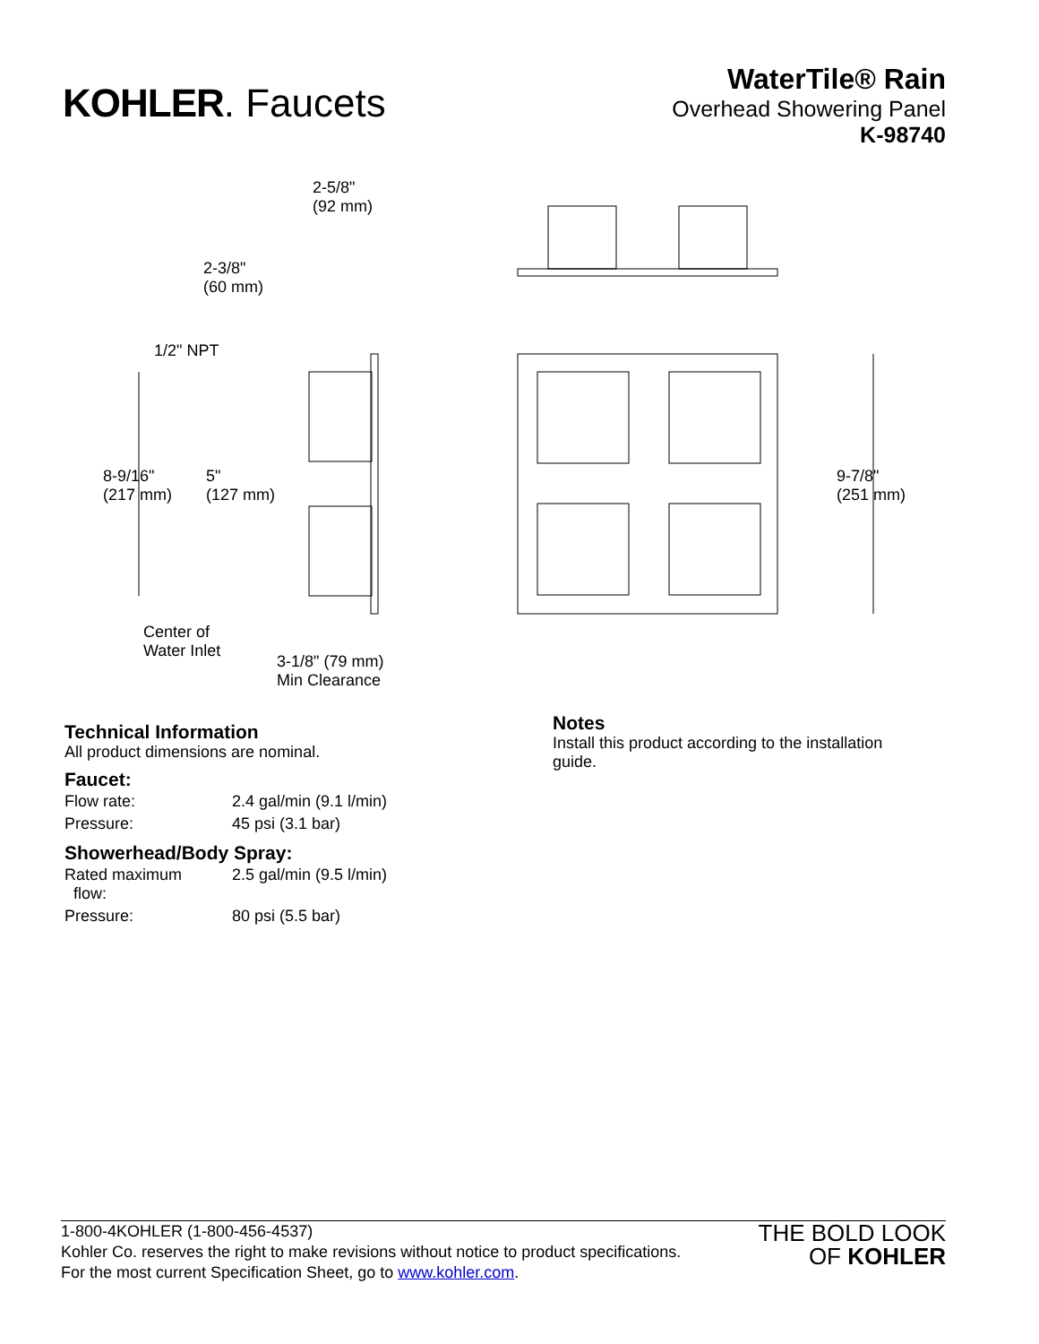KOHLER. Faucets
WaterTile® Rain
Overhead Showering Panel
K-98740
2-5/8"
(92 mm)
2-3/8"
(60 mm)
1/2" NPT
8-9/16"
(217 mm)
5"
(127 mm)
9-7/8"
(251 mm)
Center of
Water Inlet
3-1/8" (79 mm)
Min Clearance
Technical Information
All product dimensions are nominal.
Faucet:
| Flow rate: | 2.4 gal/min (9.1 l/min) |
| Pressure: | 45 psi (3.1 bar) |
Showerhead/Body Spray:
| Rated maximum flow: | 2.5 gal/min (9.5 l/min) |
| Pressure: | 80 psi (5.5 bar) |
Notes
Install this product according to the installation guide.
1-800-4KOHLER (1-800-456-4537)
Kohler Co. reserves the right to make revisions without notice to product specifications.
For the most current Specification Sheet, go to www.kohler.com.
THE BOLD LOOK
OF KOHLER